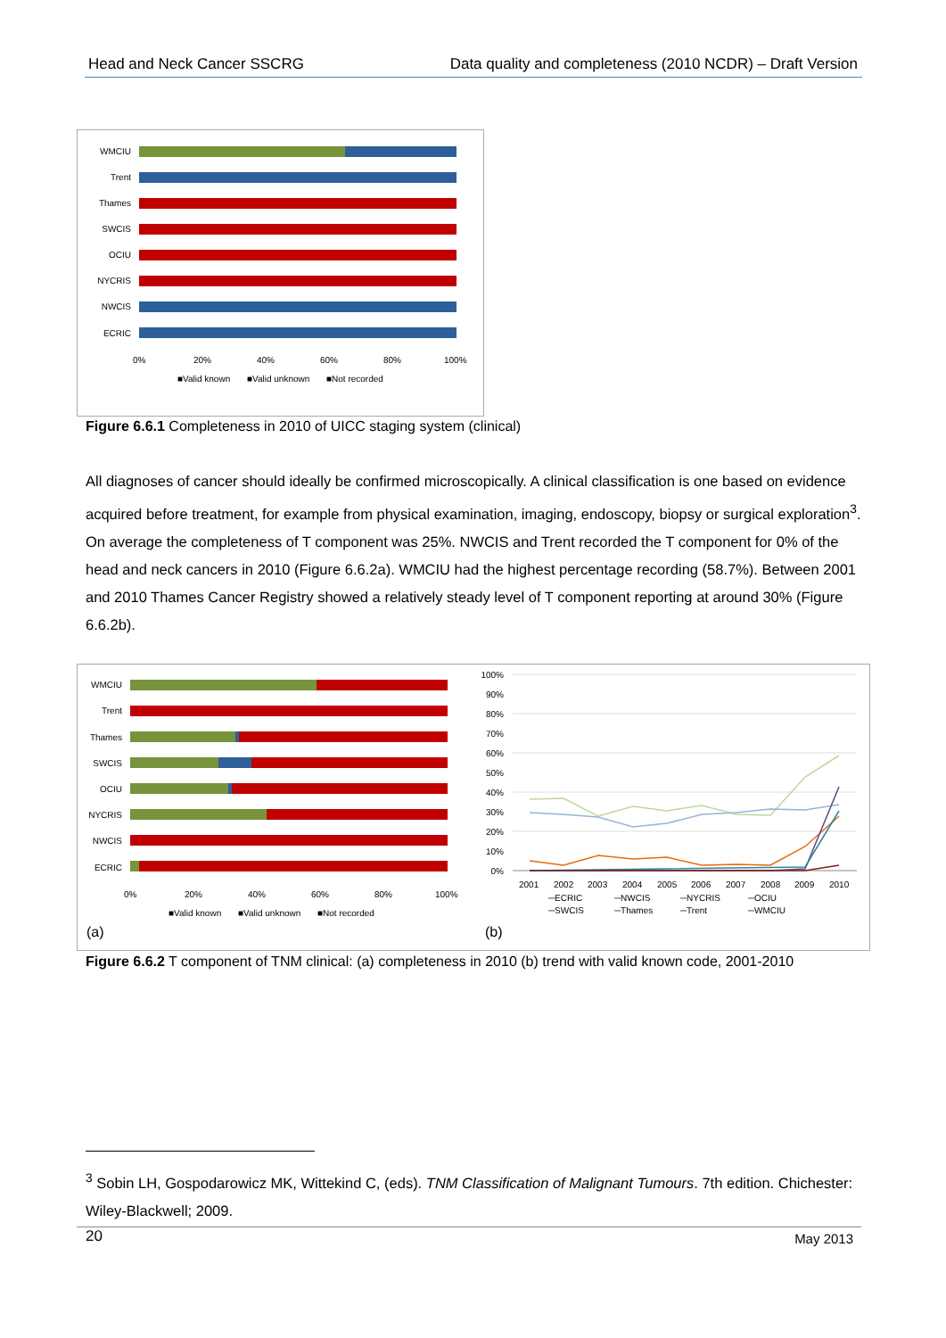Head and Neck Cancer SSCRG Data quality and completeness (2010 NCDR) – Draft Version
WMCIU
Trent
Thames
SWCIS
OCIU
NYCRIS
NWCIS
ECRIC
0%
20%
40%
60%
80%
100%
■Valid known
■Valid unknown
■Not recorded
Figure 6.6.1 Completeness in 2010 of UICC staging system (clinical)
All diagnoses of cancer should ideally be confirmed microscopically. A clinical classification is one based on evidence acquired before treatment, for example from physical examination, imaging, endoscopy, biopsy or surgical exploration<sup>3</sup>. On average the completeness of T component was 25%. NWCIS and Trent recorded the T component for 0% of the head and neck cancers in 2010 (Figure 6.6.2a). WMCIU had the highest percentage recording (58.7%). Between 2001 and 2010 Thames Cancer Registry showed a relatively steady level of T component reporting at around 30% (Figure 6.6.2b).
WMCIU
Trent
Thames
SWCIS
OCIU
NYCRIS
NWCIS
ECRIC
0%
20%
40%
60%
80%
100%
■Valid known
■Valid unknown
■Not recorded
(a)
100%
90%
80%
70%
60%
50%
40%
30%
20%
10%
0%
2001
2002
2003
2004
2005
2006
2007
2008
2009
2010
─ECRIC
─NWCIS
─NYCRIS
─OCIU
─SWCIS
─Thames
─Trent
─WMCIU
(b)
Figure 6.6.2 T component of TNM clinical: (a) completeness in 2010 (b) trend with valid known code, 2001-2010
<sup>3</sup> Sobin LH, Gospodarowicz MK, Wittekind C, (eds). TNM Classification of Malignant Tumours. 7th edition. Chichester: Wiley-Blackwell; 2009.
20 May 2013